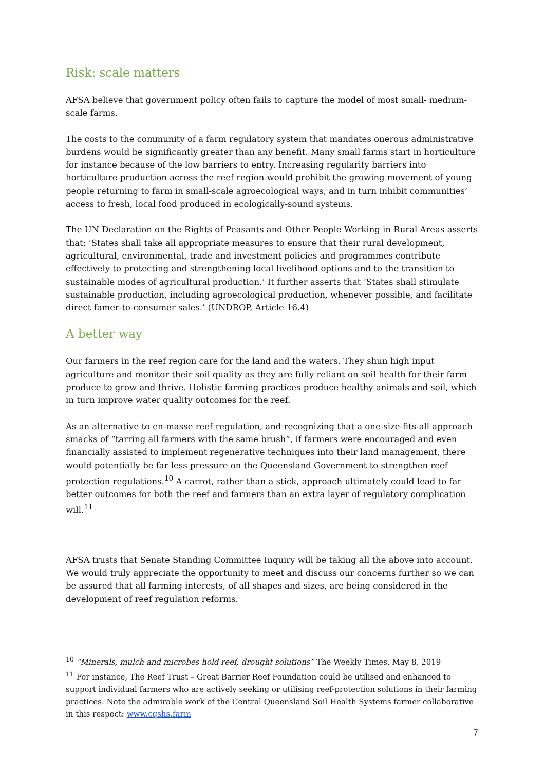Risk: scale matters
AFSA believe that government policy often fails to capture the model of most small- medium-scale farms.
The costs to the community of a farm regulatory system that mandates onerous administrative burdens would be significantly greater than any benefit. Many small farms start in horticulture for instance because of the low barriers to entry. Increasing regularity barriers into horticulture production across the reef region would prohibit the growing movement of young people returning to farm in small-scale agroecological ways, and in turn inhibit communities’ access to fresh, local food produced in ecologically-sound systems.
The UN Declaration on the Rights of Peasants and Other People Working in Rural Areas asserts that: ‘States shall take all appropriate measures to ensure that their rural development, agricultural, environmental, trade and investment policies and programmes contribute effectively to protecting and strengthening local livelihood options and to the transition to sustainable modes of agricultural production.’ It further asserts that ‘States shall stimulate sustainable production, including agroecological production, whenever possible, and facilitate direct famer-to-consumer sales.’ (UNDROP, Article 16.4)
A better way
Our farmers in the reef region care for the land and the waters. They shun high input agriculture and monitor their soil quality as they are fully reliant on soil health for their farm produce to grow and thrive. Holistic farming practices produce healthy animals and soil, which in turn improve water quality outcomes for the reef.
As an alternative to en-masse reef regulation, and recognizing that a one-size-fits-all approach smacks of “tarring all farmers with the same brush”, if farmers were encouraged and even financially assisted to implement regenerative techniques into their land management, there would potentially be far less pressure on the Queensland Government to strengthen reef protection regulations.<sup>10</sup> A carrot, rather than a stick, approach ultimately could lead to far better outcomes for both the reef and farmers than an extra layer of regulatory complication will.<sup>11</sup>
AFSA trusts that Senate Standing Committee Inquiry will be taking all the above into account. We would truly appreciate the opportunity to meet and discuss our concerns further so we can be assured that all farming interests, of all shapes and sizes, are being considered in the development of reef regulation reforms.
<sup>10</sup> “Minerals, mulch and microbes hold reef, drought solutions” The Weekly Times, May 8, 2019
<sup>11</sup> For instance, The Reef Trust – Great Barrier Reef Foundation could be utilised and enhanced to support individual farmers who are actively seeking or utilising reef-protection solutions in their farming practices. Note the admirable work of the Central Queensland Soil Health Systems farmer collaborative in this respect: www.cqshs.farm
7